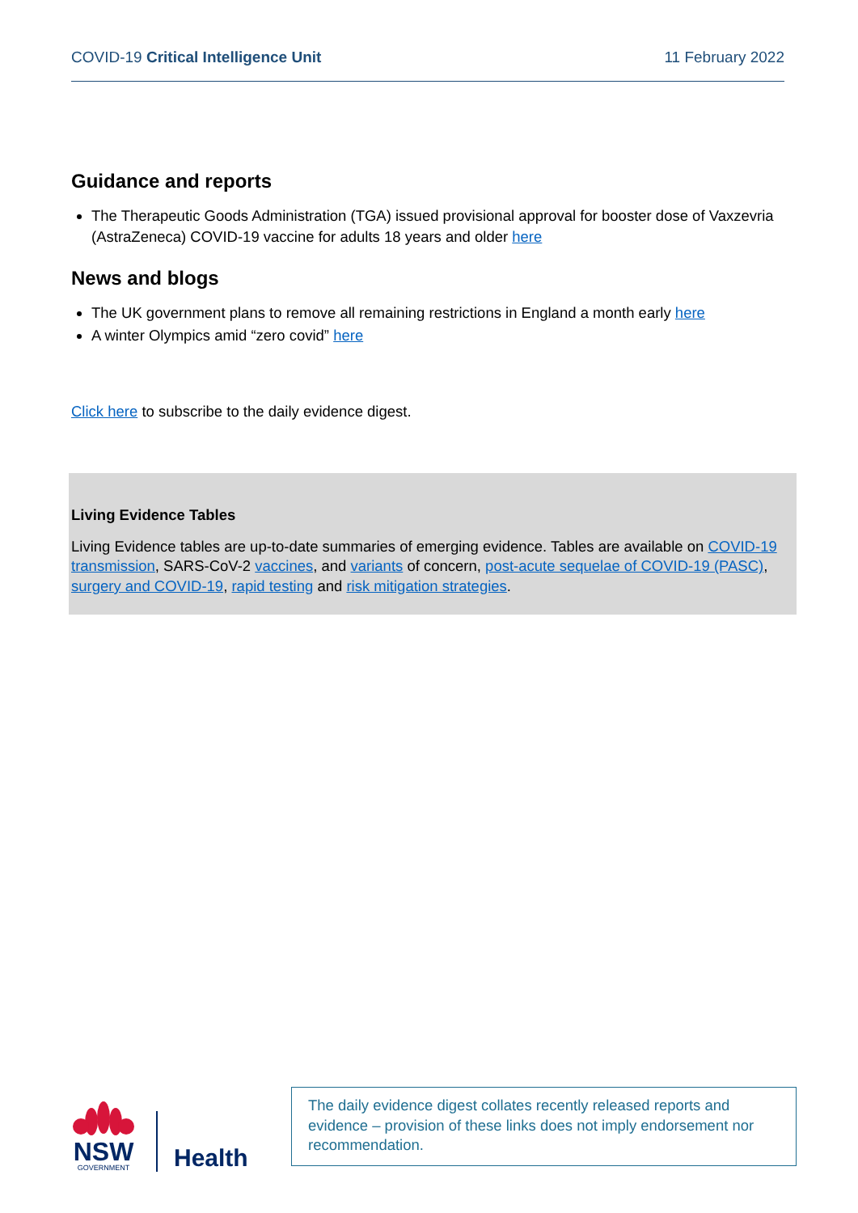COVID-19 Critical Intelligence Unit 11 February 2022
Guidance and reports
The Therapeutic Goods Administration (TGA) issued provisional approval for booster dose of Vaxzevria (AstraZeneca) COVID-19 vaccine for adults 18 years and older here
News and blogs
The UK government plans to remove all remaining restrictions in England a month early here
A winter Olympics amid “zero covid” here
Click here to subscribe to the daily evidence digest.
Living Evidence Tables
Living Evidence tables are up-to-date summaries of emerging evidence. Tables are available on COVID-19 transmission, SARS-CoV-2 vaccines, and variants of concern, post-acute sequelae of COVID-19 (PASC), surgery and COVID-19, rapid testing and risk mitigation strategies.
NSW
GOVERNMENT
Health
The daily evidence digest collates recently released reports and evidence – provision of these links does not imply endorsement nor recommendation.